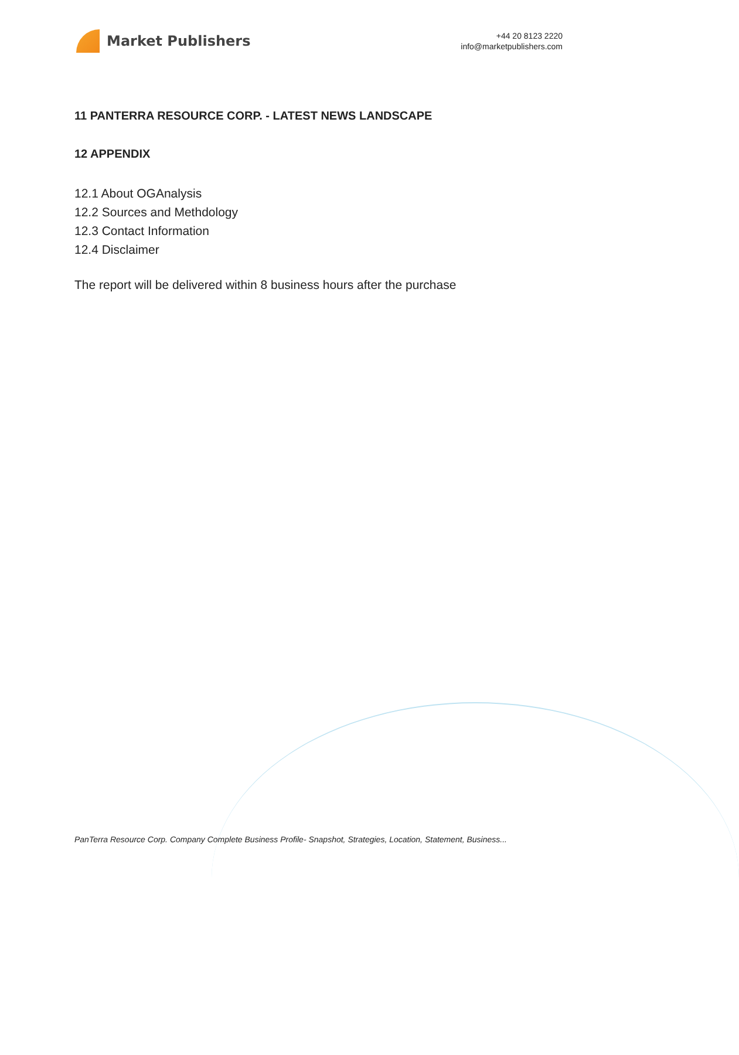Market Publishers
+44 20 8123 2220
info@marketpublishers.com
11 PANTERRA RESOURCE CORP. - LATEST NEWS LANDSCAPE
12 APPENDIX
12.1 About OGAnalysis
12.2 Sources and Methdology
12.3 Contact Information
12.4 Disclaimer
The report will be delivered within 8 business hours after the purchase
PanTerra Resource Corp. Company Complete Business Profile- Snapshot, Strategies, Location, Statement, Business...